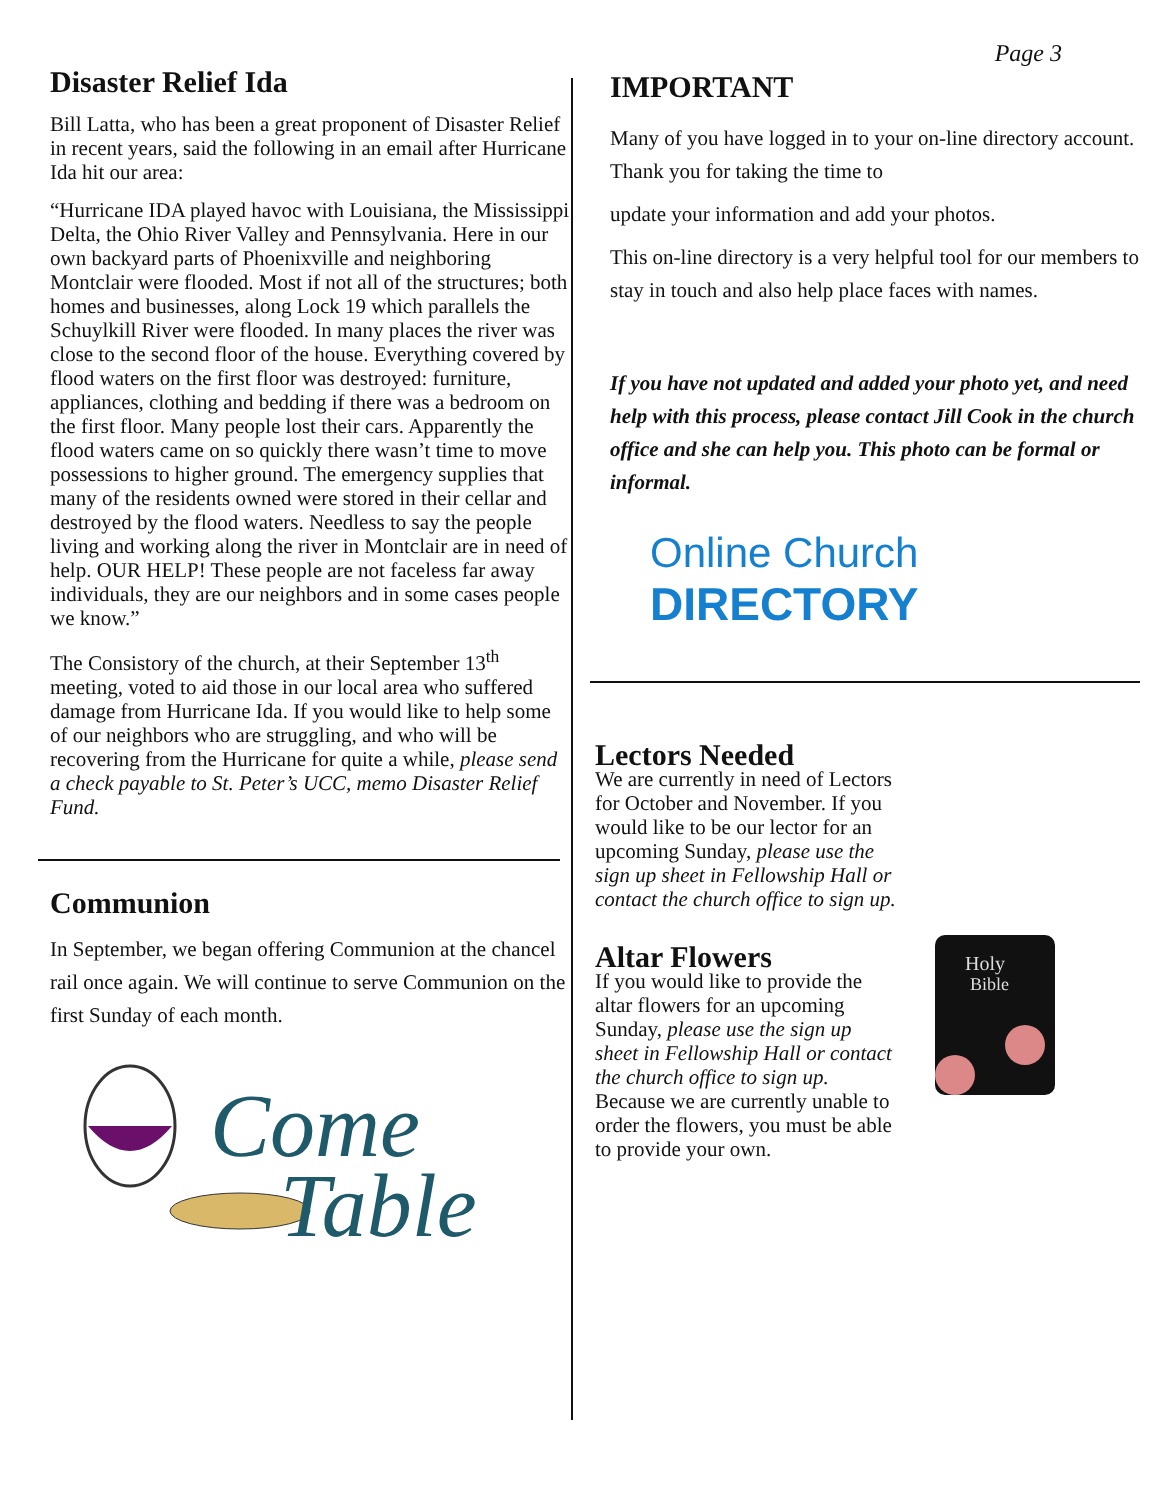Page 3
Disaster Relief Ida
Bill Latta, who has been a great proponent of Disaster Relief in recent years, said the following in an email after Hurricane Ida hit our area:
“Hurricane IDA played havoc with Louisiana, the Mississippi Delta, the Ohio River Valley and Pennsylvania. Here in our own backyard parts of Phoenixville and neighboring Montclair were flooded. Most if not all of the structures; both homes and businesses, along Lock 19 which parallels the Schuylkill River were flooded. In many places the river was close to the second floor of the house. Everything covered by flood waters on the first floor was destroyed: furniture, appliances, clothing and bedding if there was a bedroom on the first floor. Many people lost their cars. Apparently the flood waters came on so quickly there wasn’t time to move possessions to higher ground. The emergency supplies that many of the residents owned were stored in their cellar and destroyed by the flood waters. Needless to say the people living and working along the river in Montclair are in need of help. OUR HELP! These people are not faceless far away individuals, they are our neighbors and in some cases people we know.”
The Consistory of the church, at their September 13<sup>th</sup> meeting, voted to aid those in our local area who suffered damage from Hurricane Ida. If you would like to help some of our neighbors who are struggling, and who will be recovering from the Hurricane for quite a while, please send a check payable to St. Peter’s UCC, memo Disaster Relief Fund.
Communion
In September, we began offering Communion at the chancel rail once again. We will continue to serve Communion on the first Sunday of each month.
Come
Table
IMPORTANT
Many of you have logged in to your on-line directory account. Thank you for taking the time to
update your information and add your photos.
This on-line directory is a very helpful tool for our members to stay in touch and also help place faces with names.
If you have not updated and added your photo yet, and need help with this process, please contact Jill Cook in the church office and she can help you. This photo can be formal or informal.
Online Church
DIRECTORY
Lectors Needed
We are currently in need of Lectors
for October and November. If you
would like to be our lector for an
upcoming Sunday, please use the
sign up sheet in Fellowship Hall or
contact the church office to sign up.
Altar Flowers
If you would like to provide the altar flowers for an upcoming Sunday, please use the sign up sheet in Fellowship Hall or contact the church office to sign up. Because we are currently unable to order the flowers, you must be able to provide your own.
Holy
Bible